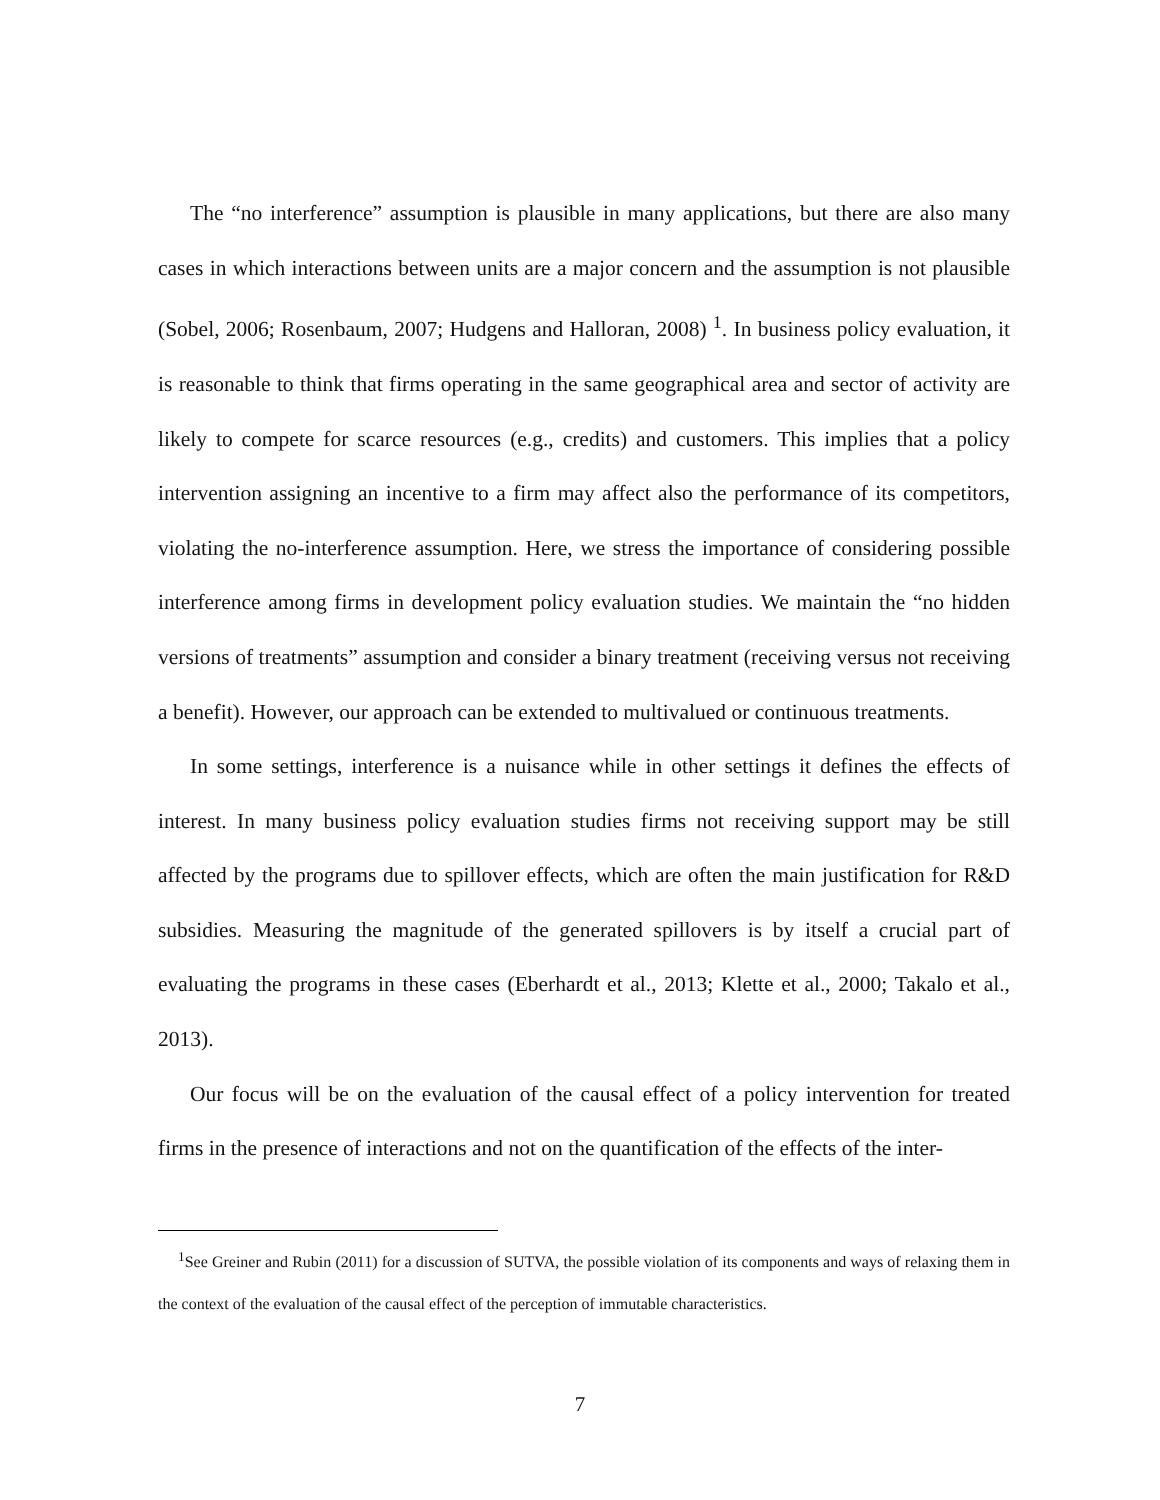The “no interference” assumption is plausible in many applications, but there are also many cases in which interactions between units are a major concern and the assumption is not plausible (Sobel, 2006; Rosenbaum, 2007; Hudgens and Halloran, 2008) <sup>1</sup>. In business policy evaluation, it is reasonable to think that firms operating in the same geographical area and sector of activity are likely to compete for scarce resources (e.g., credits) and customers. This implies that a policy intervention assigning an incentive to a firm may affect also the performance of its competitors, violating the no-interference assumption. Here, we stress the importance of considering possible interference among firms in development policy evaluation studies. We maintain the “no hidden versions of treatments” assumption and consider a binary treatment (receiving versus not receiving a benefit). However, our approach can be extended to multivalued or continuous treatments.
In some settings, interference is a nuisance while in other settings it defines the effects of interest. In many business policy evaluation studies firms not receiving support may be still affected by the programs due to spillover effects, which are often the main justification for R&D subsidies. Measuring the magnitude of the generated spillovers is by itself a crucial part of evaluating the programs in these cases (Eberhardt et al., 2013; Klette et al., 2000; Takalo et al., 2013).
Our focus will be on the evaluation of the causal effect of a policy intervention for treated firms in the presence of interactions and not on the quantification of the effects of the inter-
<sup>1</sup> See Greiner and Rubin (2011) for a discussion of SUTVA, the possible violation of its components and ways of relaxing them in the context of the evaluation of the causal effect of the perception of immutable characteristics.
7